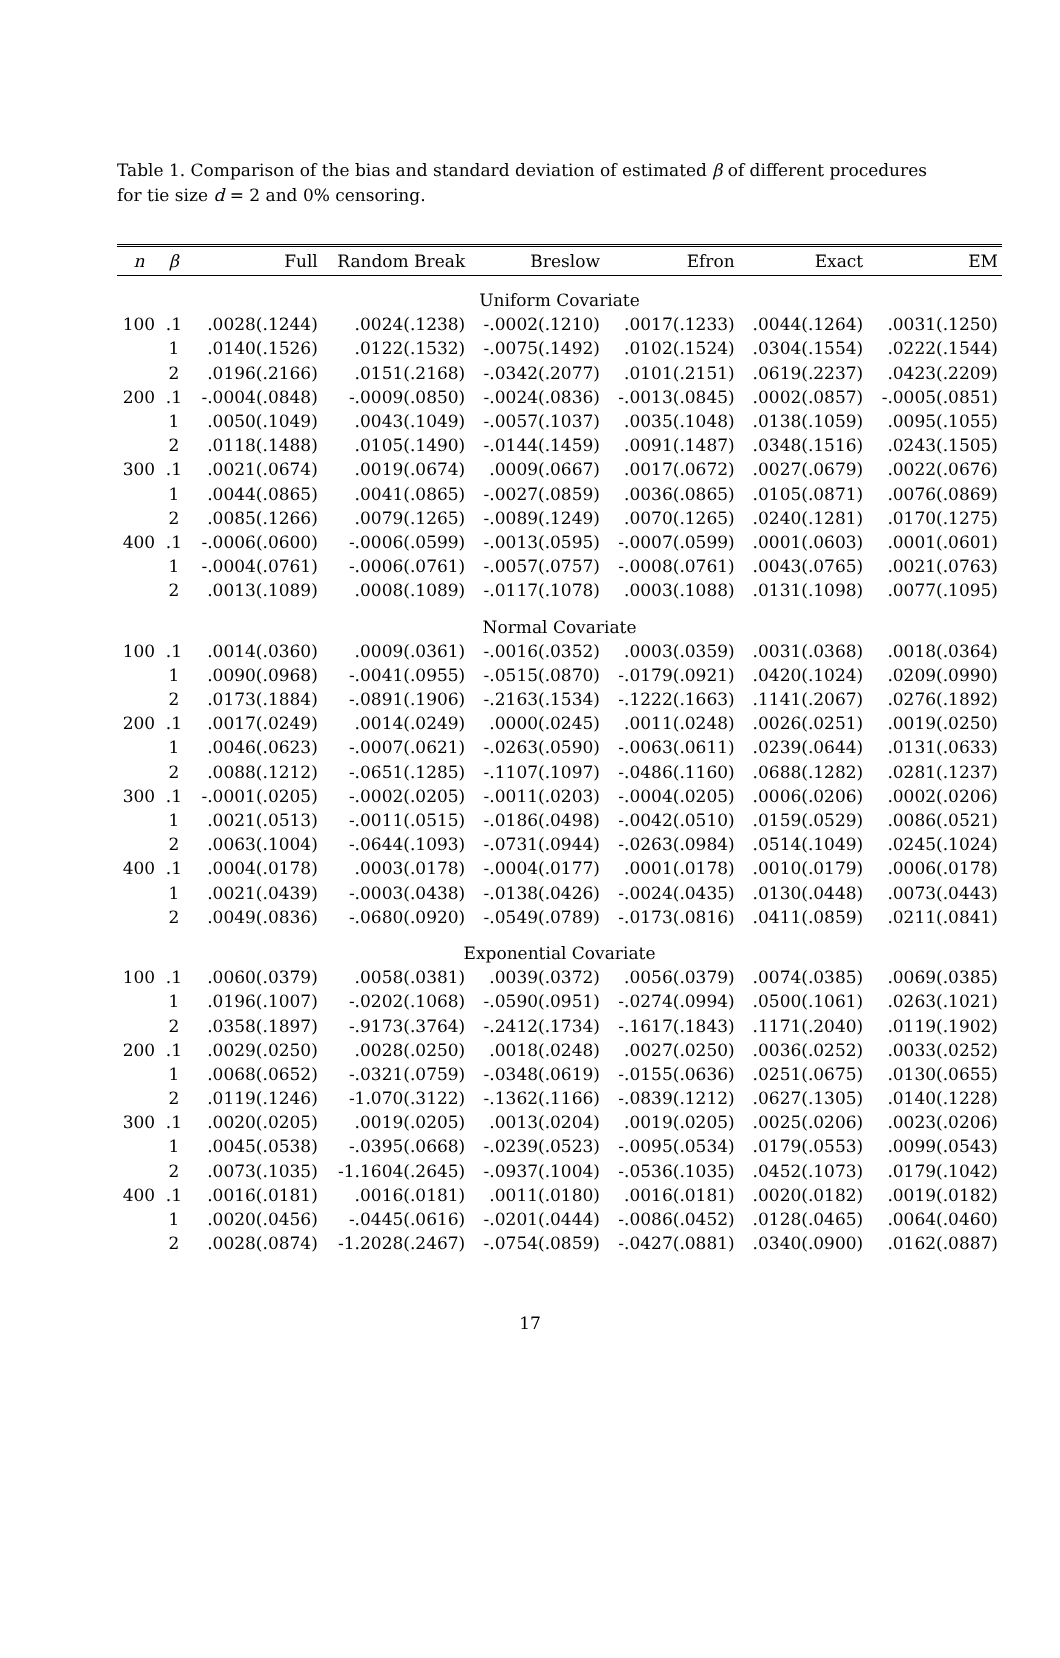Table 1. Comparison of the bias and standard deviation of estimated β of different procedures for tie size d = 2 and 0% censoring.
| n | β | Full | Random Break | Breslow | Efron | Exact | EM |
| --- | --- | --- | --- | --- | --- | --- | --- |
| Uniform Covariate | | | | | | | |
| 100 | .1 | .0028(.1244) | .0024(.1238) | -.0002(.1210) | .0017(.1233) | .0044(.1264) | .0031(.1250) |
| | 1 | .0140(.1526) | .0122(.1532) | -.0075(.1492) | .0102(.1524) | .0304(.1554) | .0222(.1544) |
| | 2 | .0196(.2166) | .0151(.2168) | -.0342(.2077) | .0101(.2151) | .0619(.2237) | .0423(.2209) |
| 200 | .1 | -.0004(.0848) | -.0009(.0850) | -.0024(.0836) | -.0013(.0845) | .0002(.0857) | -.0005(.0851) |
| | 1 | .0050(.1049) | .0043(.1049) | -.0057(.1037) | .0035(.1048) | .0138(.1059) | .0095(.1055) |
| | 2 | .0118(.1488) | .0105(.1490) | -.0144(.1459) | .0091(.1487) | .0348(.1516) | .0243(.1505) |
| 300 | .1 | .0021(.0674) | .0019(.0674) | .0009(.0667) | .0017(.0672) | .0027(.0679) | .0022(.0676) |
| | 1 | .0044(.0865) | .0041(.0865) | -.0027(.0859) | .0036(.0865) | .0105(.0871) | .0076(.0869) |
| | 2 | .0085(.1266) | .0079(.1265) | -.0089(.1249) | .0070(.1265) | .0240(.1281) | .0170(.1275) |
| 400 | .1 | -.0006(.0600) | -.0006(.0599) | -.0013(.0595) | -.0007(.0599) | .0001(.0603) | .0001(.0601) |
| | 1 | -.0004(.0761) | -.0006(.0761) | -.0057(.0757) | -.0008(.0761) | .0043(.0765) | .0021(.0763) |
| | 2 | .0013(.1089) | .0008(.1089) | -.0117(.1078) | .0003(.1088) | .0131(.1098) | .0077(.1095) |
| Normal Covariate | | | | | | | |
| 100 | .1 | .0014(.0360) | .0009(.0361) | -.0016(.0352) | .0003(.0359) | .0031(.0368) | .0018(.0364) |
| | 1 | .0090(.0968) | -.0041(.0955) | -.0515(.0870) | -.0179(.0921) | .0420(.1024) | .0209(.0990) |
| | 2 | .0173(.1884) | -.0891(.1906) | -.2163(.1534) | -.1222(.1663) | .1141(.2067) | .0276(.1892) |
| 200 | .1 | .0017(.0249) | .0014(.0249) | .0000(.0245) | .0011(.0248) | .0026(.0251) | .0019(.0250) |
| | 1 | .0046(.0623) | -.0007(.0621) | -.0263(.0590) | -.0063(.0611) | .0239(.0644) | .0131(.0633) |
| | 2 | .0088(.1212) | -.0651(.1285) | -.1107(.1097) | -.0486(.1160) | .0688(.1282) | .0281(.1237) |
| 300 | .1 | -.0001(.0205) | -.0002(.0205) | -.0011(.0203) | -.0004(.0205) | .0006(.0206) | .0002(.0206) |
| | 1 | .0021(.0513) | -.0011(.0515) | -.0186(.0498) | -.0042(.0510) | .0159(.0529) | .0086(.0521) |
| | 2 | .0063(.1004) | -.0644(.1093) | -.0731(.0944) | -.0263(.0984) | .0514(.1049) | .0245(.1024) |
| 400 | .1 | .0004(.0178) | .0003(.0178) | -.0004(.0177) | .0001(.0178) | .0010(.0179) | .0006(.0178) |
| | 1 | .0021(.0439) | -.0003(.0438) | -.0138(.0426) | -.0024(.0435) | .0130(.0448) | .0073(.0443) |
| | 2 | .0049(.0836) | -.0680(.0920) | -.0549(.0789) | -.0173(.0816) | .0411(.0859) | .0211(.0841) |
| Exponential Covariate | | | | | | | |
| 100 | .1 | .0060(.0379) | .0058(.0381) | .0039(.0372) | .0056(.0379) | .0074(.0385) | .0069(.0385) |
| | 1 | .0196(.1007) | -.0202(.1068) | -.0590(.0951) | -.0274(.0994) | .0500(.1061) | .0263(.1021) |
| | 2 | .0358(.1897) | -.9173(.3764) | -.2412(.1734) | -.1617(.1843) | .1171(.2040) | .0119(.1902) |
| 200 | .1 | .0029(.0250) | .0028(.0250) | .0018(.0248) | .0027(.0250) | .0036(.0252) | .0033(.0252) |
| | 1 | .0068(.0652) | -.0321(.0759) | -.0348(.0619) | -.0155(.0636) | .0251(.0675) | .0130(.0655) |
| | 2 | .0119(.1246) | -1.070(.3122) | -.1362(.1166) | -.0839(.1212) | .0627(.1305) | .0140(.1228) |
| 300 | .1 | .0020(.0205) | .0019(.0205) | .0013(.0204) | .0019(.0205) | .0025(.0206) | .0023(.0206) |
| | 1 | .0045(.0538) | -.0395(.0668) | -.0239(.0523) | -.0095(.0534) | .0179(.0553) | .0099(.0543) |
| | 2 | .0073(.1035) | -1.1604(.2645) | -.0937(.1004) | -.0536(.1035) | .0452(.1073) | .0179(.1042) |
| 400 | .1 | .0016(.0181) | .0016(.0181) | .0011(.0180) | .0016(.0181) | .0020(.0182) | .0019(.0182) |
| | 1 | .0020(.0456) | -.0445(.0616) | -.0201(.0444) | -.0086(.0452) | .0128(.0465) | .0064(.0460) |
| | 2 | .0028(.0874) | -1.2028(.2467) | -.0754(.0859) | -.0427(.0881) | .0340(.0900) | .0162(.0887) |
17